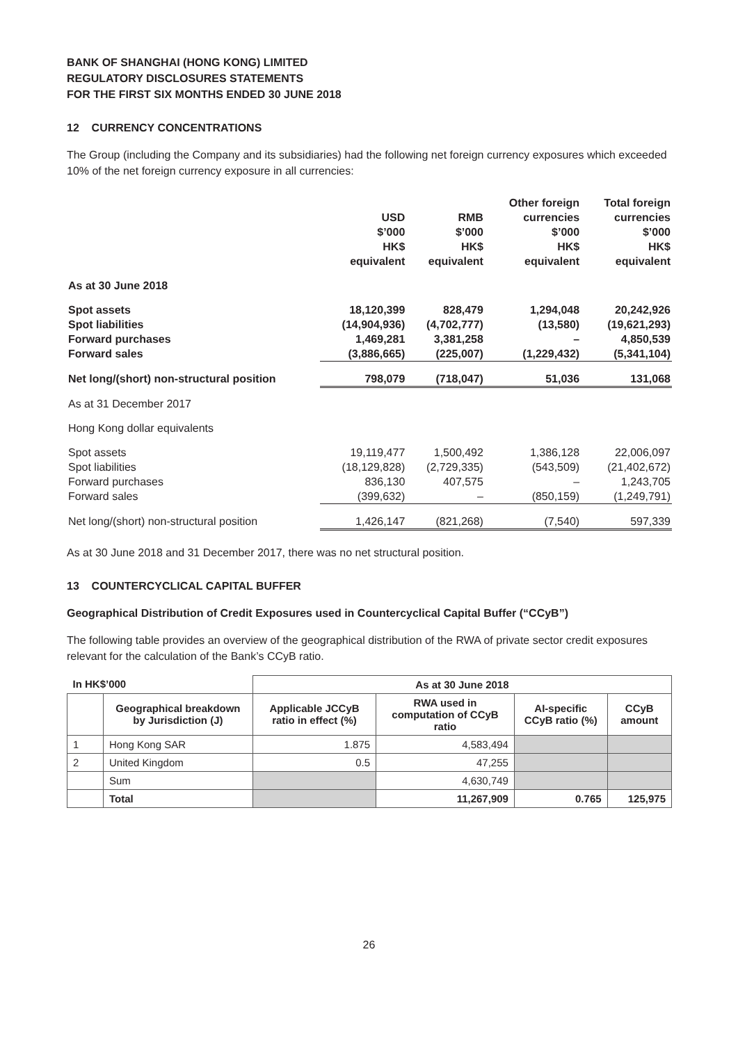BANK OF SHANGHAI (HONG KONG) LIMITED
REGULATORY DISCLOSURES STATEMENTS
FOR THE FIRST SIX MONTHS ENDED 30 JUNE 2018
12 CURRENCY CONCENTRATIONS
The Group (including the Company and its subsidiaries) had the following net foreign currency exposures which exceeded 10% of the net foreign currency exposure in all currencies:
| | USD $’000 HK$ equivalent | RMB $’000 HK$ equivalent | Other foreign currencies $’000 HK$ equivalent | Total foreign currencies $’000 HK$ equivalent |
| --- | --- | --- | --- | --- |
| As at 30 June 2018 | | | | |
| Spot assets | 18,120,399 | 828,479 | 1,294,048 | 20,242,926 |
| Spot liabilities | (14,904,936) | (4,702,777) | (13,580) | (19,621,293) |
| Forward purchases | 1,469,281 | 3,381,258 | – | 4,850,539 |
| Forward sales | (3,886,665) | (225,007) | (1,229,432) | (5,341,104) |
| Net long/(short) non-structural position | 798,079 | (718,047) | 51,036 | 131,068 |
| As at 31 December 2017 | | | | |
| Hong Kong dollar equivalents | | | | |
| Spot assets | 19,119,477 | 1,500,492 | 1,386,128 | 22,006,097 |
| Spot liabilities | (18,129,828) | (2,729,335) | (543,509) | (21,402,672) |
| Forward purchases | 836,130 | 407,575 | – | 1,243,705 |
| Forward sales | (399,632) | – | (850,159) | (1,249,791) |
| Net long/(short) non-structural position | 1,426,147 | (821,268) | (7,540) | 597,339 |
As at 30 June 2018 and 31 December 2017, there was no net structural position.
13 COUNTERCYCLICAL CAPITAL BUFFER
Geographical Distribution of Credit Exposures used in Countercyclical Capital Buffer (“CCyB”)
The following table provides an overview of the geographical distribution of the RWA of private sector credit exposures relevant for the calculation of the Bank’s CCyB ratio.
| In HK$’000 | | As at 30 June 2018 | | | |
| --- | --- | --- | --- | --- | --- |
| | Geographical breakdown by Jurisdiction (J) | Applicable JCCyB ratio in effect (%) | RWA used in computation of CCyB ratio | AI-specific CCyB ratio (%) | CCyB amount |
| 1 | Hong Kong SAR | 1.875 | 4,583,494 | | |
| 2 | United Kingdom | 0.5 | 47,255 | | |
| | Sum | | 4,630,749 | | |
| | Total | | 11,267,909 | 0.765 | 125,975 |
26